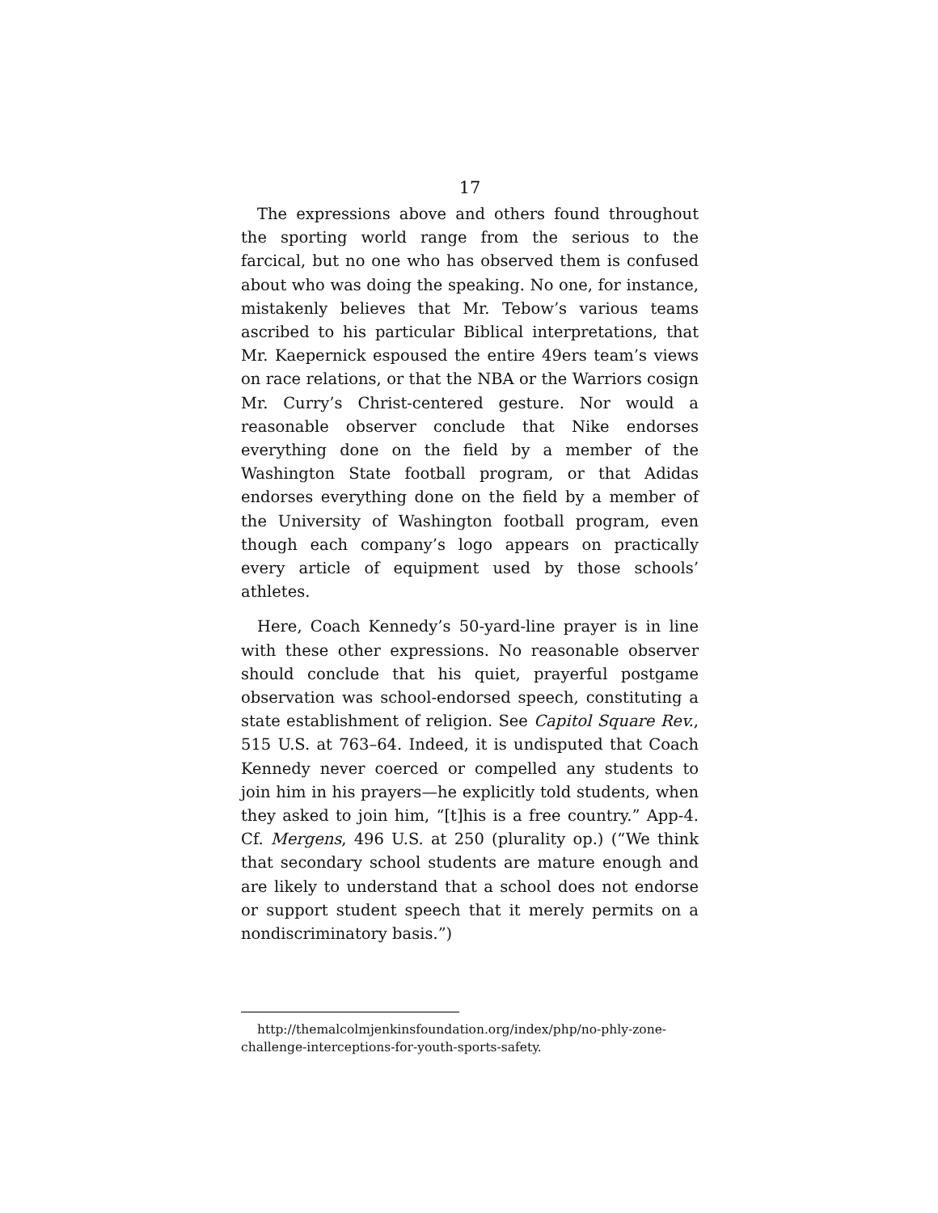17
The expressions above and others found throughout the sporting world range from the serious to the farcical, but no one who has observed them is confused about who was doing the speaking. No one, for instance, mistakenly believes that Mr. Tebow’s various teams ascribed to his particular Biblical interpretations, that Mr. Kaepernick espoused the entire 49ers team’s views on race relations, or that the NBA or the Warriors cosign Mr. Curry’s Christ-centered gesture. Nor would a reasonable observer conclude that Nike endorses everything done on the field by a member of the Washington State football program, or that Adidas endorses everything done on the field by a member of the University of Washington football program, even though each company’s logo appears on practically every article of equipment used by those schools’ athletes.
Here, Coach Kennedy’s 50-yard-line prayer is in line with these other expressions. No reasonable observer should conclude that his quiet, prayerful postgame observation was school-endorsed speech, constituting a state establishment of religion. See Capitol Square Rev., 515 U.S. at 763–64. Indeed, it is undisputed that Coach Kennedy never coerced or compelled any students to join him in his prayers—he explicitly told students, when they asked to join him, “[t]his is a free country.” App-4. Cf. Mergens, 496 U.S. at 250 (plurality op.) (“We think that secondary school students are mature enough and are likely to understand that a school does not endorse or support student speech that it merely permits on a nondiscriminatory basis.”)
http://themalcolmjenkinsfoundation.org/index/php/no-phly-zone-challenge-interceptions-for-youth-sports-safety.